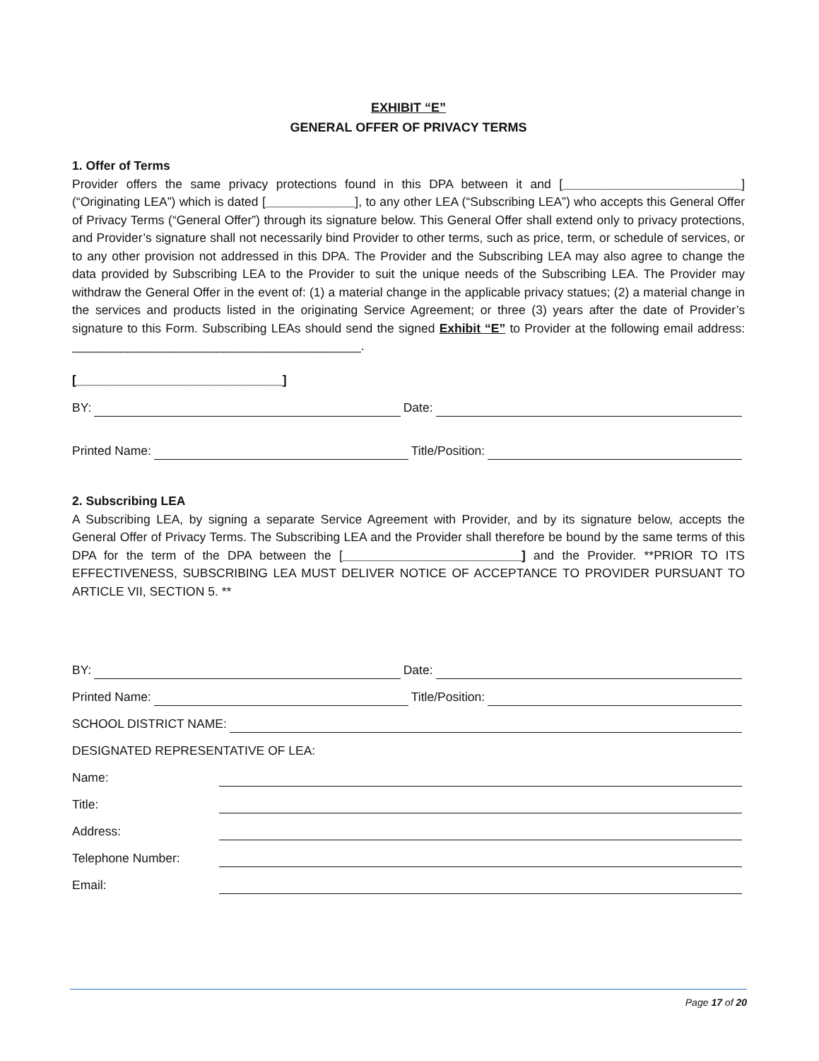EXHIBIT “E”
GENERAL OFFER OF PRIVACY TERMS
1. Offer of Terms
Provider offers the same privacy protections found in this DPA between it and [__________________________] (“Originating LEA”) which is dated [_____________], to any other LEA (“Subscribing LEA”) who accepts this General Offer of Privacy Terms (“General Offer”) through its signature below. This General Offer shall extend only to privacy protections, and Provider’s signature shall not necessarily bind Provider to other terms, such as price, term, or schedule of services, or to any other provision not addressed in this DPA. The Provider and the Subscribing LEA may also agree to change the data provided by Subscribing LEA to the Provider to suit the unique needs of the Subscribing LEA. The Provider may withdraw the General Offer in the event of: (1) a material change in the applicable privacy statues; (2) a material change in the services and products listed in the originating Service Agreement; or three (3) years after the date of Provider’s signature to this Form. Subscribing LEAs should send the signed Exhibit “E” to Provider at the following email address: __________________________________________.
[______________________________]
BY: Date:
Printed Name: Title/Position:
2. Subscribing LEA
A Subscribing LEA, by signing a separate Service Agreement with Provider, and by its signature below, accepts the General Offer of Privacy Terms. The Subscribing LEA and the Provider shall therefore be bound by the same terms of this DPA for the term of the DPA between the [__________________________] and the Provider. **PRIOR TO ITS EFFECTIVENESS, SUBSCRIBING LEA MUST DELIVER NOTICE OF ACCEPTANCE TO PROVIDER PURSUANT TO ARTICLE VII, SECTION 5. **
BY: Date:
Printed Name: Title/Position:
SCHOOL DISTRICT NAME:
DESIGNATED REPRESENTATIVE OF LEA:
Name:
Title:
Address:
Telephone Number:
Email:
Page 17 of 20